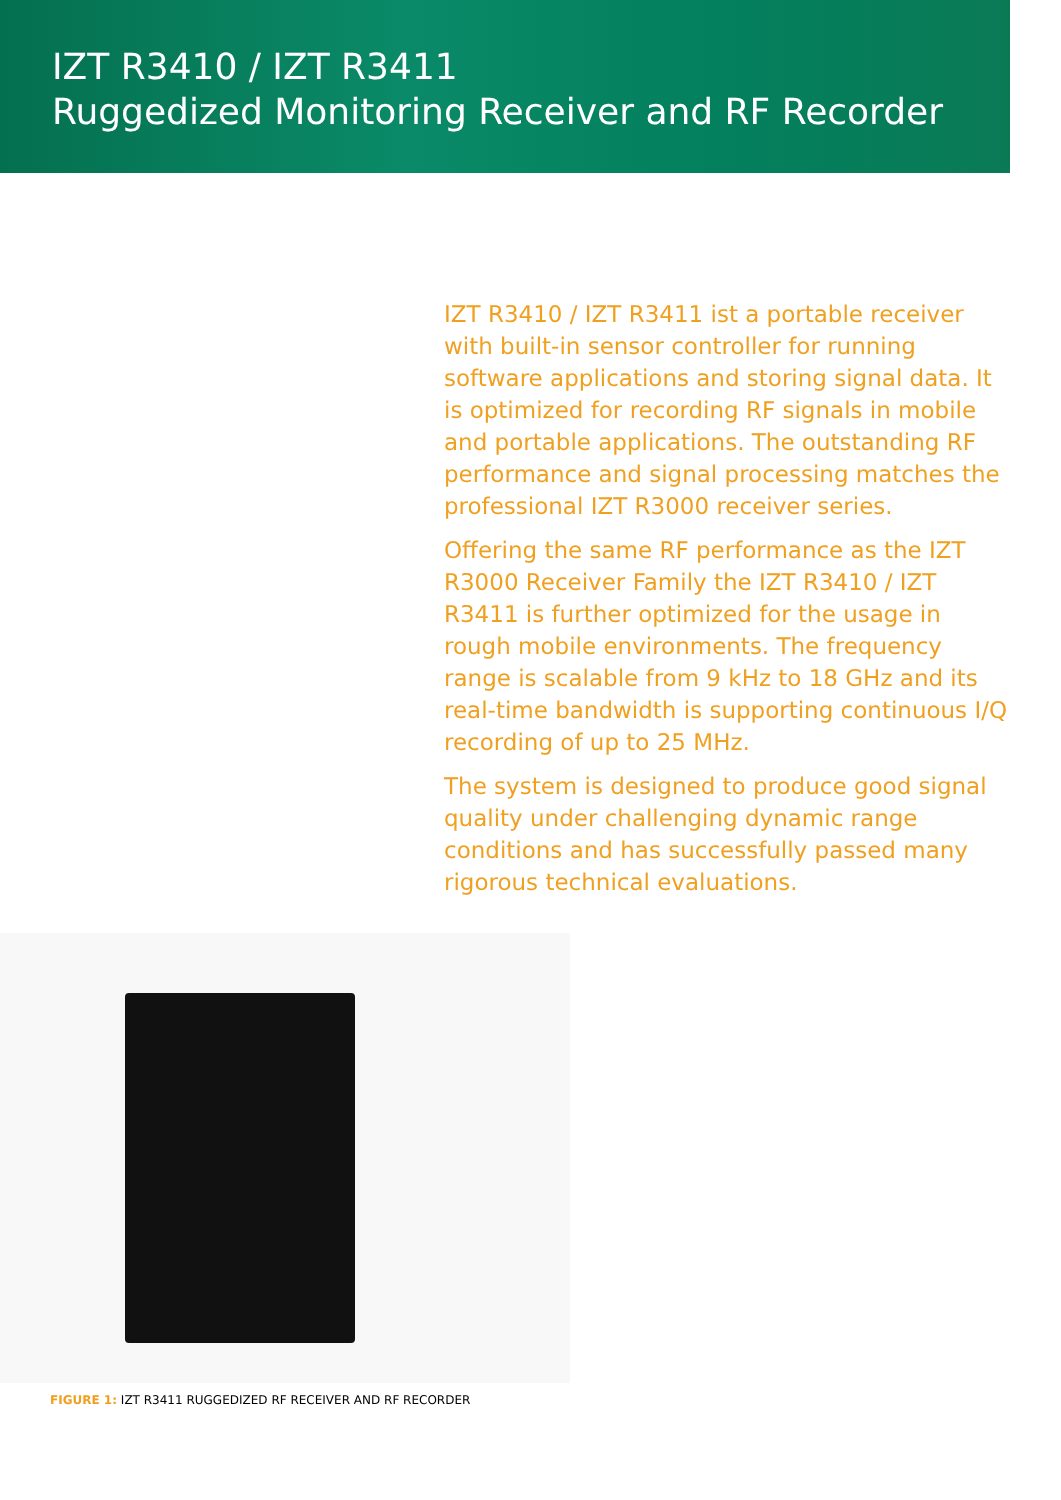IZT R3410 / IZT R3411
Ruggedized Monitoring Receiver and RF Recorder
IZT R3410 / IZT R3411 ist a portable receiver with built-in sensor controller for running software applications and storing signal data. It is optimized for recording RF signals in mobile and portable applications. The outstanding RF performance and signal processing matches the professional IZT R3000 receiver series.
Offering the same RF performance as the IZT R3000 Receiver Family the IZT R3410 / IZT R3411 is further optimized for the usage in rough mobile environments. The frequency range is scalable from 9 kHz to 18 GHz and its real-time bandwidth is supporting continuous I/Q recording of up to 25 MHz.
The system is designed to produce good signal quality under challenging dynamic range conditions and has successfully passed many rigorous technical evaluations.
FIGURE 1: IZT R3411 RUGGEDIZED RF RECEIVER AND RF RECORDER